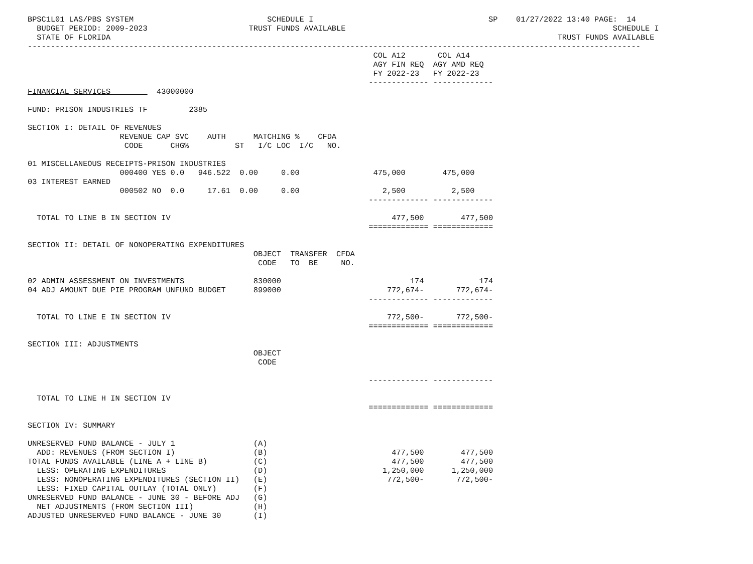BPSC1L01 LAS/PBS SYSTEM                             SCHEDULE I                                      SP    01/27/2022 13:40 PAGE:  14
  BUDGET PERIOD: 2009-2023                      TRUST FUNDS AVAILABLE                                                          SCHEDULE I
  STATE OF FLORIDA                                                                                                 TRUST FUNDS AVAILABLE
-------------------------------------------------------------------------------------------------------------------------------------
                                                                           COL A12       COL A14
                                                                           AGY FIN REQ  AGY AMD REQ
                                                                           FY 2022-23   FY 2022-23
                                                                          ------------- -------------
FINANCIAL SERVICES          43000000

FUND: PRISON INDUSTRIES TF         2385

SECTION I: DETAIL OF REVENUES
                    REVENUE CAP SVC    AUTH      MATCHING %    CFDA
                     CODE      CHG%          ST   I/C LOC  I/C   NO.

01 MISCELLANEOUS RECEIPTS-PRISON INDUSTRIES
                    000400 YES 0.0   946.522  0.00     0.00                475,000        475,000
03 INTEREST EARNED
                    000502 NO  0.0     17.61  0.00     0.00                  2,500          2,500
                                                                          ------------- -------------

  TOTAL TO LINE B IN SECTION IV                                                477,500        477,500
                                                                          ============= =============

SECTION II: DETAIL OF NONOPERATING EXPENDITURES
                                                 OBJECT  TRANSFER  CFDA
                                                  CODE   TO  BE     NO.

02 ADMIN ASSESSMENT ON INVESTMENTS               830000                            174            174
04 ADJ AMOUNT DUE PIE PROGRAM UNFUND BUDGET      899000                       772,674-       772,674-
                                                                          ------------- -------------

  TOTAL TO LINE E IN SECTION IV                                               772,500-       772,500-
                                                                          ============= =============

SECTION III: ADJUSTMENTS
                                                 OBJECT
                                                  CODE

                                                                          ------------- -------------

  TOTAL TO LINE H IN SECTION IV
                                                                          ============= =============

SECTION IV: SUMMARY

UNRESERVED FUND BALANCE - JULY 1                 (A)
  ADD: REVENUES (FROM SECTION I)                 (B)                           477,500        477,500
TOTAL FUNDS AVAILABLE (LINE A + LINE B)          (C)                           477,500        477,500
  LESS: OPERATING EXPENDITURES                   (D)                         1,250,000      1,250,000
  LESS: NONOPERATING EXPENDITURES (SECTION II)   (E)                          772,500-       772,500-
  LESS: FIXED CAPITAL OUTLAY (TOTAL ONLY)        (F)
UNRESERVED FUND BALANCE - JUNE 30 - BEFORE ADJ   (G)
  NET ADJUSTMENTS (FROM SECTION III)             (H)
ADJUSTED UNRESERVED FUND BALANCE - JUNE 30       (I)